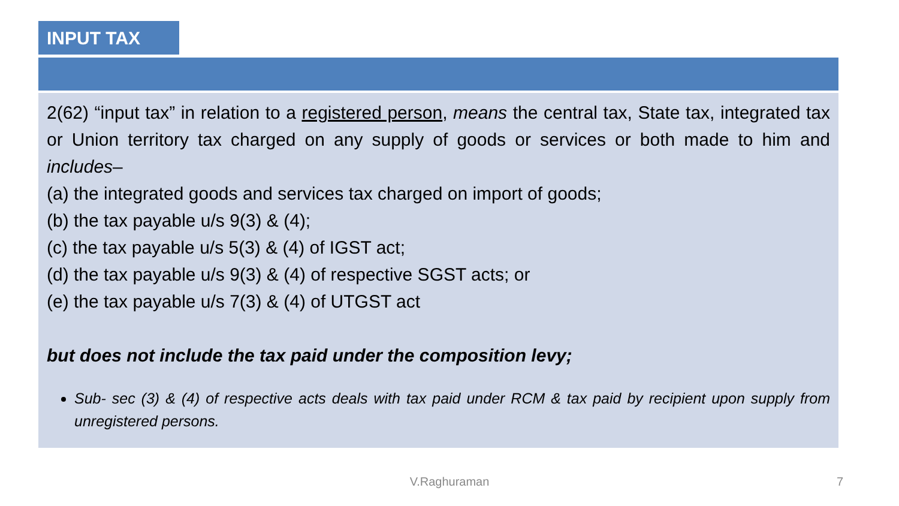INPUT TAX
2(62) “input tax” in relation to a registered person, means the central tax, State tax, integrated tax or Union territory tax charged on any supply of goods or services or both made to him and includes–
(a) the integrated goods and services tax charged on import of goods;
(b) the tax payable u/s 9(3) & (4);
(c) the tax payable u/s 5(3) & (4) of IGST act;
(d) the tax payable u/s 9(3) & (4) of respective SGST acts; or
(e) the tax payable u/s 7(3) & (4) of UTGST act
but does not include the tax paid under the composition levy;
Sub- sec (3) & (4) of respective acts deals with tax paid under RCM & tax paid by recipient upon supply from unregistered persons.
V.Raghuraman 7